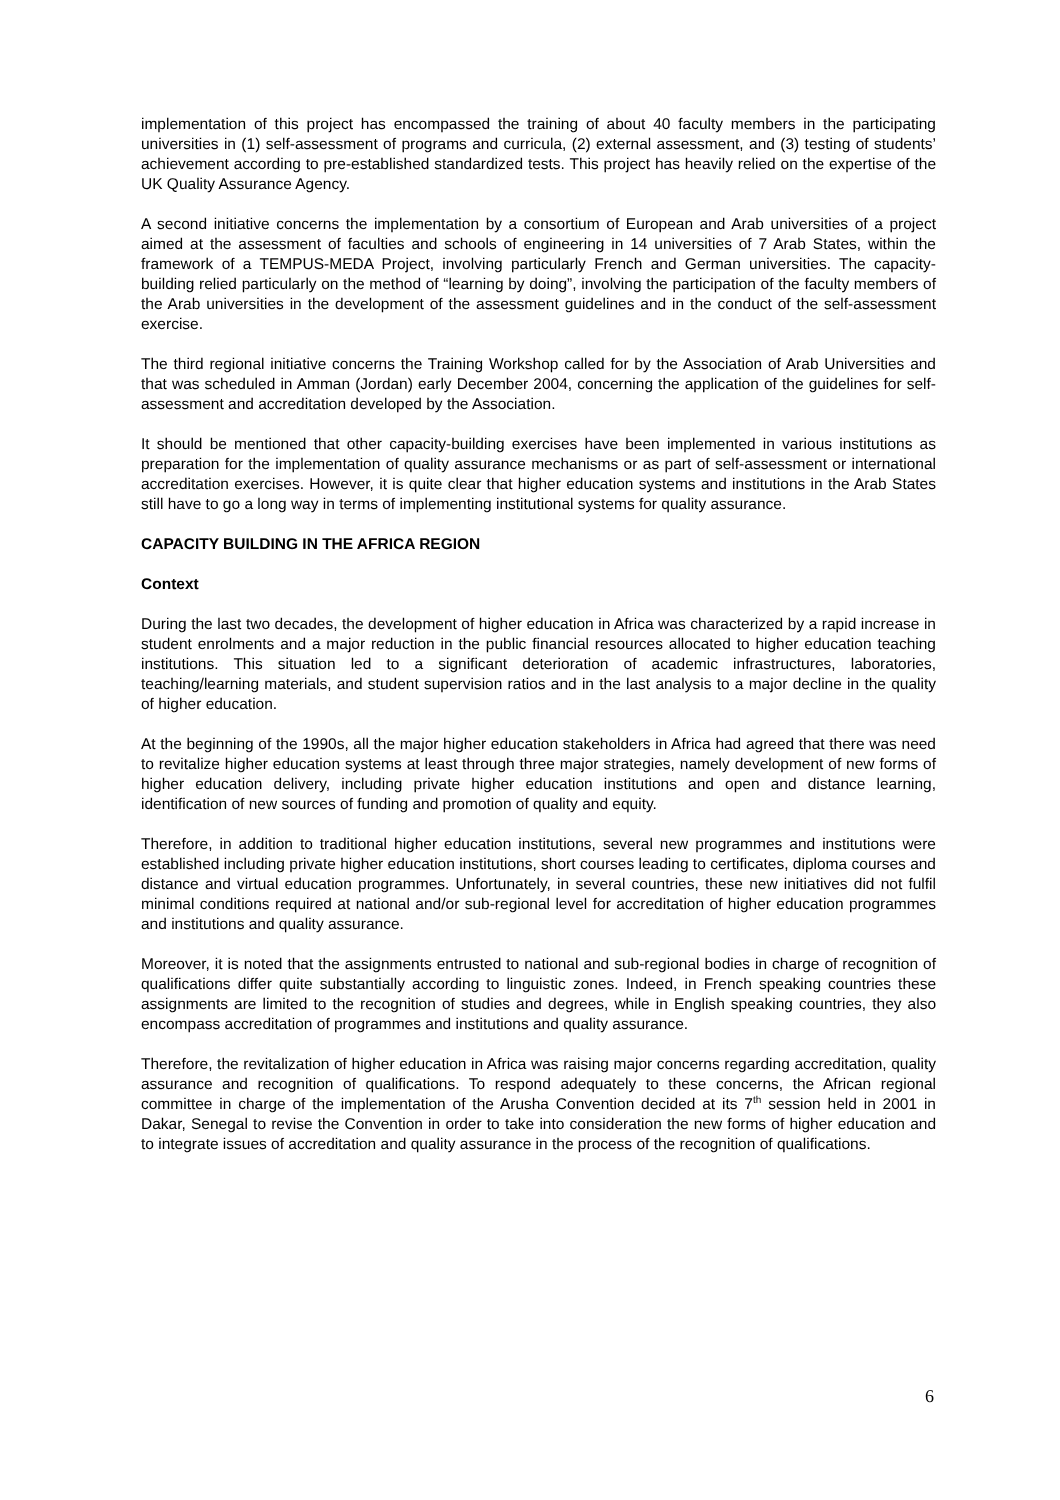implementation of this project has encompassed the training of about 40 faculty members in the participating universities in (1) self-assessment of programs and curricula, (2) external assessment, and (3) testing of students’ achievement according to pre-established standardized tests. This project has heavily relied on the expertise of the UK Quality Assurance Agency.
A second initiative concerns the implementation by a consortium of European and Arab universities of a project aimed at the assessment of faculties and schools of engineering in 14 universities of 7 Arab States, within the framework of a TEMPUS-MEDA Project, involving particularly French and German universities. The capacity-building relied particularly on the method of “learning by doing”, involving the participation of the faculty members of the Arab universities in the development of the assessment guidelines and in the conduct of the self-assessment exercise.
The third regional initiative concerns the Training Workshop called for by the Association of Arab Universities and that was scheduled in Amman (Jordan) early December 2004, concerning the application of the guidelines for self-assessment and accreditation developed by the Association.
It should be mentioned that other capacity-building exercises have been implemented in various institutions as preparation for the implementation of quality assurance mechanisms or as part of self-assessment or international accreditation exercises. However, it is quite clear that higher education systems and institutions in the Arab States still have to go a long way in terms of implementing institutional systems for quality assurance.
CAPACITY BUILDING IN THE AFRICA REGION
Context
During the last two decades, the development of higher education in Africa was characterized by a rapid increase in student enrolments and a major reduction in the public financial resources allocated to higher education teaching institutions. This situation led to a significant deterioration of academic infrastructures, laboratories, teaching/learning materials, and student supervision ratios and in the last analysis to a major decline in the quality of higher education.
At the beginning of the 1990s, all the major higher education stakeholders in Africa had agreed that there was need to revitalize higher education systems at least through three major strategies, namely development of new forms of higher education delivery, including private higher education institutions and open and distance learning, identification of new sources of funding and promotion of quality and equity.
Therefore, in addition to traditional higher education institutions, several new programmes and institutions were established including private higher education institutions, short courses leading to certificates, diploma courses and distance and virtual education programmes. Unfortunately, in several countries, these new initiatives did not fulfil minimal conditions required at national and/or sub-regional level for accreditation of higher education programmes and institutions and quality assurance.
Moreover, it is noted that the assignments entrusted to national and sub-regional bodies in charge of recognition of qualifications differ quite substantially according to linguistic zones. Indeed, in French speaking countries these assignments are limited to the recognition of studies and degrees, while in English speaking countries, they also encompass accreditation of programmes and institutions and quality assurance.
Therefore, the revitalization of higher education in Africa was raising major concerns regarding accreditation, quality assurance and recognition of qualifications. To respond adequately to these concerns, the African regional committee in charge of the implementation of the Arusha Convention decided at its 7<sup>th</sup> session held in 2001 in Dakar, Senegal to revise the Convention in order to take into consideration the new forms of higher education and to integrate issues of accreditation and quality assurance in the process of the recognition of qualifications.
6